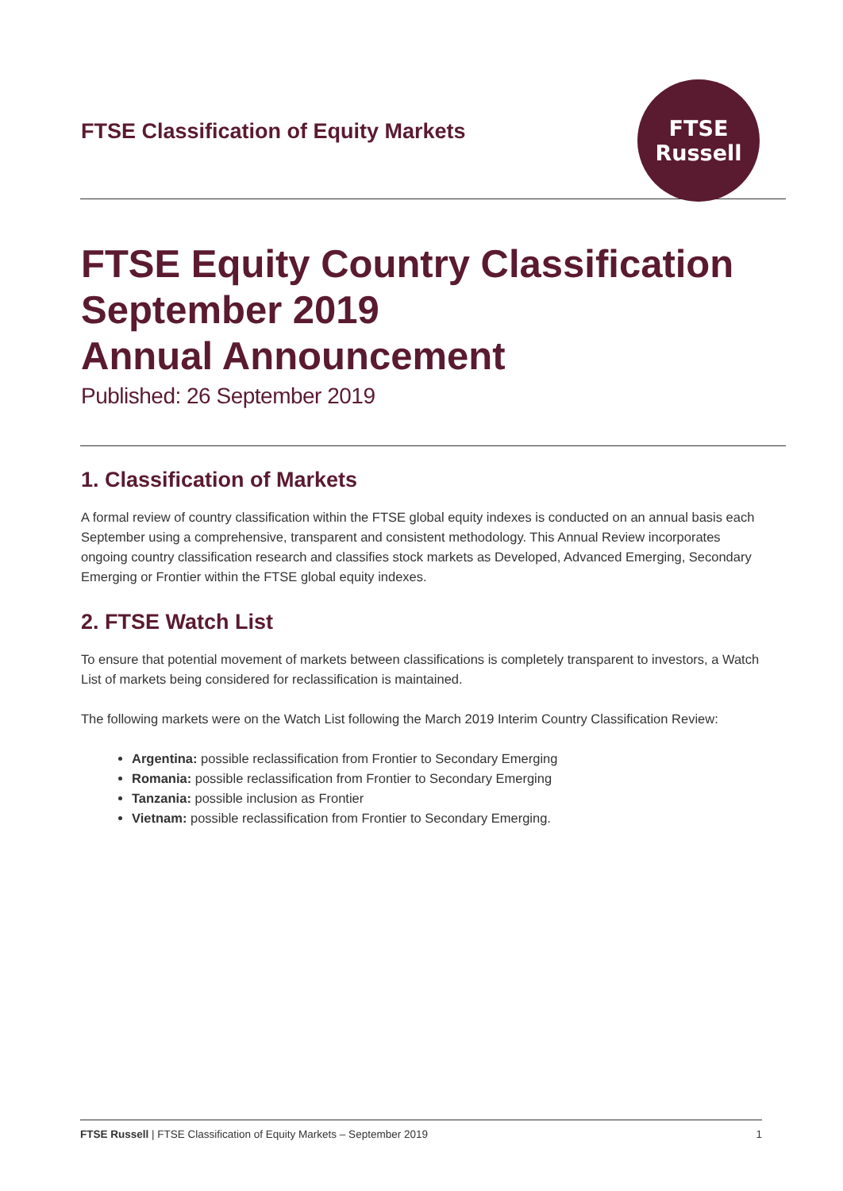FTSE Classification of Equity Markets
FTSE
Russell
FTSE Equity Country Classification
September 2019
Annual Announcement
Published: 26 September 2019
1. Classification of Markets
A formal review of country classification within the FTSE global equity indexes is conducted on an annual basis each September using a comprehensive, transparent and consistent methodology. This Annual Review incorporates ongoing country classification research and classifies stock markets as Developed, Advanced Emerging, Secondary Emerging or Frontier within the FTSE global equity indexes.
2. FTSE Watch List
To ensure that potential movement of markets between classifications is completely transparent to investors, a Watch List of markets being considered for reclassification is maintained.
The following markets were on the Watch List following the March 2019 Interim Country Classification Review:
Argentina: possible reclassification from Frontier to Secondary Emerging
Romania: possible reclassification from Frontier to Secondary Emerging
Tanzania: possible inclusion as Frontier
Vietnam: possible reclassification from Frontier to Secondary Emerging.
FTSE Russell | FTSE Classification of Equity Markets – September 2019 1